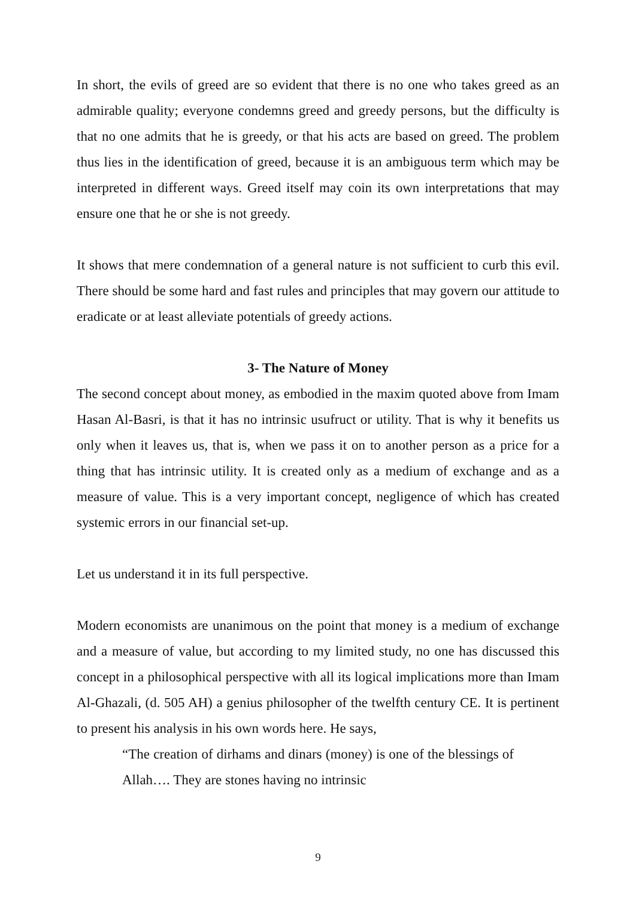In short, the evils of greed are so evident that there is no one who takes greed as an admirable quality; everyone condemns greed and greedy persons, but the difficulty is that no one admits that he is greedy, or that his acts are based on greed. The problem thus lies in the identification of greed, because it is an ambiguous term which may be interpreted in different ways. Greed itself may coin its own interpretations that may ensure one that he or she is not greedy.
It shows that mere condemnation of a general nature is not sufficient to curb this evil. There should be some hard and fast rules and principles that may govern our attitude to eradicate or at least alleviate potentials of greedy actions.
3- The Nature of Money
The second concept about money, as embodied in the maxim quoted above from Imam Hasan Al-Basri, is that it has no intrinsic usufruct or utility. That is why it benefits us only when it leaves us, that is, when we pass it on to another person as a price for a thing that has intrinsic utility. It is created only as a medium of exchange and as a measure of value. This is a very important concept, negligence of which has created systemic errors in our financial set-up.
Let us understand it in its full perspective.
Modern economists are unanimous on the point that money is a medium of exchange and a measure of value, but according to my limited study, no one has discussed this concept in a philosophical perspective with all its logical implications more than Imam Al-Ghazali, (d. 505 AH) a genius philosopher of the twelfth century CE. It is pertinent to present his analysis in his own words here. He says,
“The creation of dirhams and dinars (money) is one of the blessings of Allah…. They are stones having no intrinsic
9